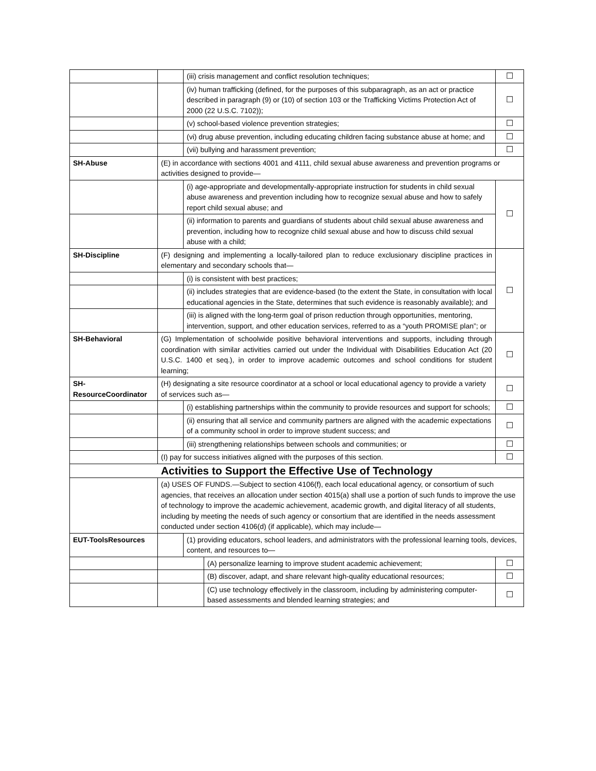| | | (iii) crisis management and conflict resolution techniques; | | ☐ |
| | | (iv) human trafficking (defined, for the purposes of this subparagraph, as an act or practice described in paragraph (9) or (10) of section 103 or the Trafficking Victims Protection Act of 2000 (22 U.S.C. 7102)); | | ☐ |
| | | (v) school-based violence prevention strategies; | | ☐ |
| | | (vi) drug abuse prevention, including educating children facing substance abuse at home; and | | ☐ |
| | | (vii) bullying and harassment prevention; | | ☐ |
| SH-Abuse | (E) in accordance with sections 4001 and 4111, child sexual abuse awareness and prevention programs or activities designed to provide— | | | |
| | | (i) age-appropriate and developmentally-appropriate instruction for students in child sexual abuse awareness and prevention including how to recognize sexual abuse and how to safely report child sexual abuse; and | | ☐ |
| | | (ii) information to parents and guardians of students about child sexual abuse awareness and prevention, including how to recognize child sexual abuse and how to discuss child sexual abuse with a child; | | |
| SH-Discipline | (F) designing and implementing a locally-tailored plan to reduce exclusionary discipline practices in elementary and secondary schools that— | | | ☐ |
| | | (i) is consistent with best practices; | | |
| | | (ii) includes strategies that are evidence-based (to the extent the State, in consultation with local educational agencies in the State, determines that such evidence is reasonably available); and | | |
| | | (iii) is aligned with the long-term goal of prison reduction through opportunities, mentoring, intervention, support, and other education services, referred to as a “youth PROMISE plan”; or | | |
| SH-Behavioral | (G) Implementation of schoolwide positive behavioral interventions and supports, including through coordination with similar activities carried out under the Individual with Disabilities Education Act (20 U.S.C. 1400 et seq.), in order to improve academic outcomes and school conditions for student learning; | | | ☐ |
| SH-ResourceCoordinator | (H) designating a site resource coordinator at a school or local educational agency to provide a variety of services such as— | | | ☐ |
| | | (i) establishing partnerships within the community to provide resources and support for schools; | | ☐ |
| | | (ii) ensuring that all service and community partners are aligned with the academic expectations of a community school in order to improve student success; and | | ☐ |
| | | (iii) strengthening relationships between schools and communities; or | | ☐ |
| | (I) pay for success initiatives aligned with the purposes of this section. | | | ☐ |
| Activities to Support the Effective Use of Technology | | | | |
| | (a) USES OF FUNDS.—Subject to section 4106(f), each local educational agency, or consortium of such agencies, that receives an allocation under section 4015(a) shall use a portion of such funds to improve the use of technology to improve the academic achievement, academic growth, and digital literacy of all students, including by meeting the needs of such agency or consortium that are identified in the needs assessment conducted under section 4106(d) (if applicable), which may include— | | | |
| EUT-ToolsResources | | (1) providing educators, school leaders, and administrators with the professional learning tools, devices, content, and resources to— | | |
| | | | (A) personalize learning to improve student academic achievement; | ☐ |
| | | | (B) discover, adapt, and share relevant high-quality educational resources; | ☐ |
| | | | (C) use technology effectively in the classroom, including by administering computer-based assessments and blended learning strategies; and | ☐ |